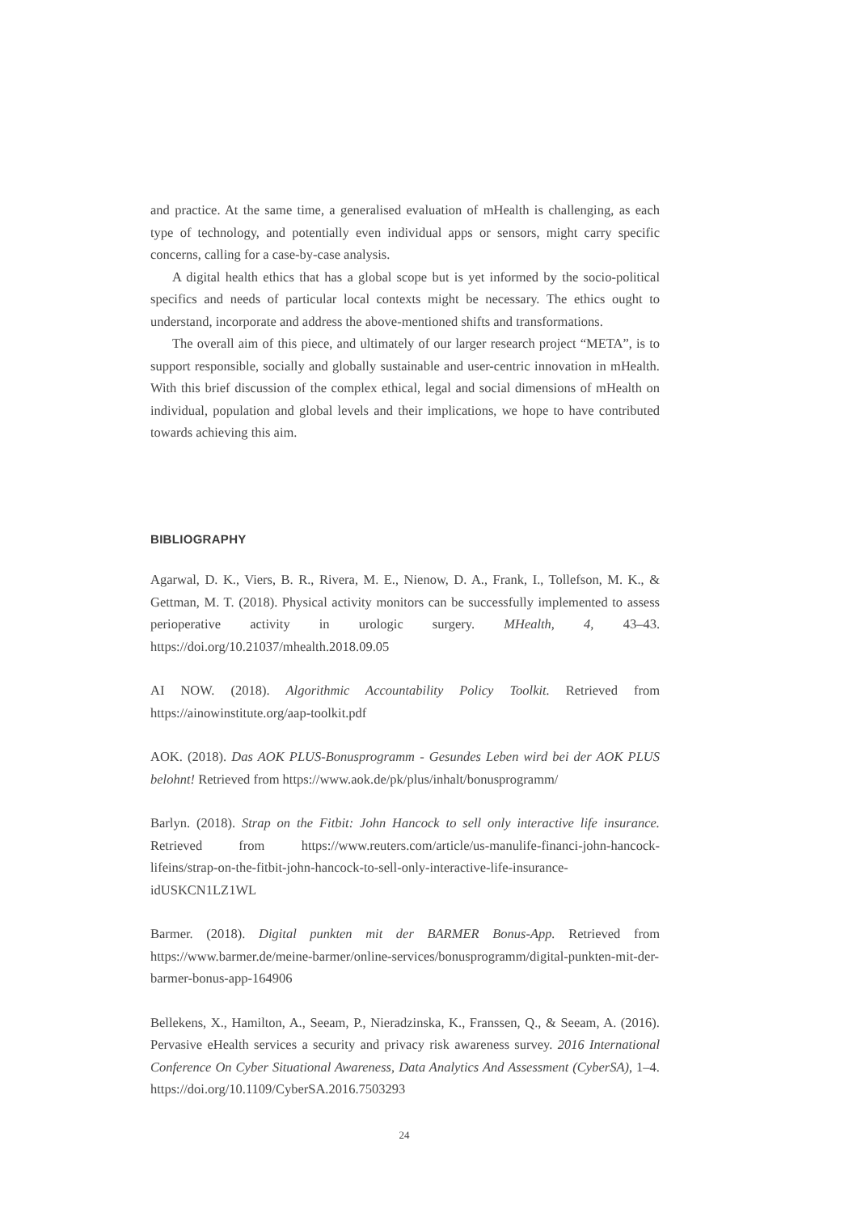and practice. At the same time, a generalised evaluation of mHealth is challenging, as each type of technology, and potentially even individual apps or sensors, might carry specific concerns, calling for a case-by-case analysis.
A digital health ethics that has a global scope but is yet informed by the socio-political specifics and needs of particular local contexts might be necessary. The ethics ought to understand, incorporate and address the above-mentioned shifts and transformations.
The overall aim of this piece, and ultimately of our larger research project “META”, is to support responsible, socially and globally sustainable and user-centric innovation in mHealth. With this brief discussion of the complex ethical, legal and social dimensions of mHealth on individual, population and global levels and their implications, we hope to have contributed towards achieving this aim.
BIBLIOGRAPHY
Agarwal, D. K., Viers, B. R., Rivera, M. E., Nienow, D. A., Frank, I., Tollefson, M. K., & Gettman, M. T. (2018). Physical activity monitors can be successfully implemented to assess perioperative activity in urologic surgery. MHealth, 4, 43–43. https://doi.org/10.21037/mhealth.2018.09.05
AI NOW. (2018). Algorithmic Accountability Policy Toolkit. Retrieved from https://ainowinstitute.org/aap-toolkit.pdf
AOK. (2018). Das AOK PLUS-Bonusprogramm - Gesundes Leben wird bei der AOK PLUS belohnt! Retrieved from https://www.aok.de/pk/plus/inhalt/bonusprogramm/
Barlyn. (2018). Strap on the Fitbit: John Hancock to sell only interactive life insurance. Retrieved from https://www.reuters.com/article/us-manulife-financi-john-hancock-lifeins/strap-on-the-fitbit-john-hancock-to-sell-only-interactive-life-insurance-idUSKCN1LZ1WL
Barmer. (2018). Digital punkten mit der BARMER Bonus-App. Retrieved from https://www.barmer.de/meine-barmer/online-services/bonusprogramm/digital-punkten-mit-der-barmer-bonus-app-164906
Bellekens, X., Hamilton, A., Seeam, P., Nieradzinska, K., Franssen, Q., & Seeam, A. (2016). Pervasive eHealth services a security and privacy risk awareness survey. 2016 International Conference On Cyber Situational Awareness, Data Analytics And Assessment (CyberSA), 1–4. https://doi.org/10.1109/CyberSA.2016.7503293
24